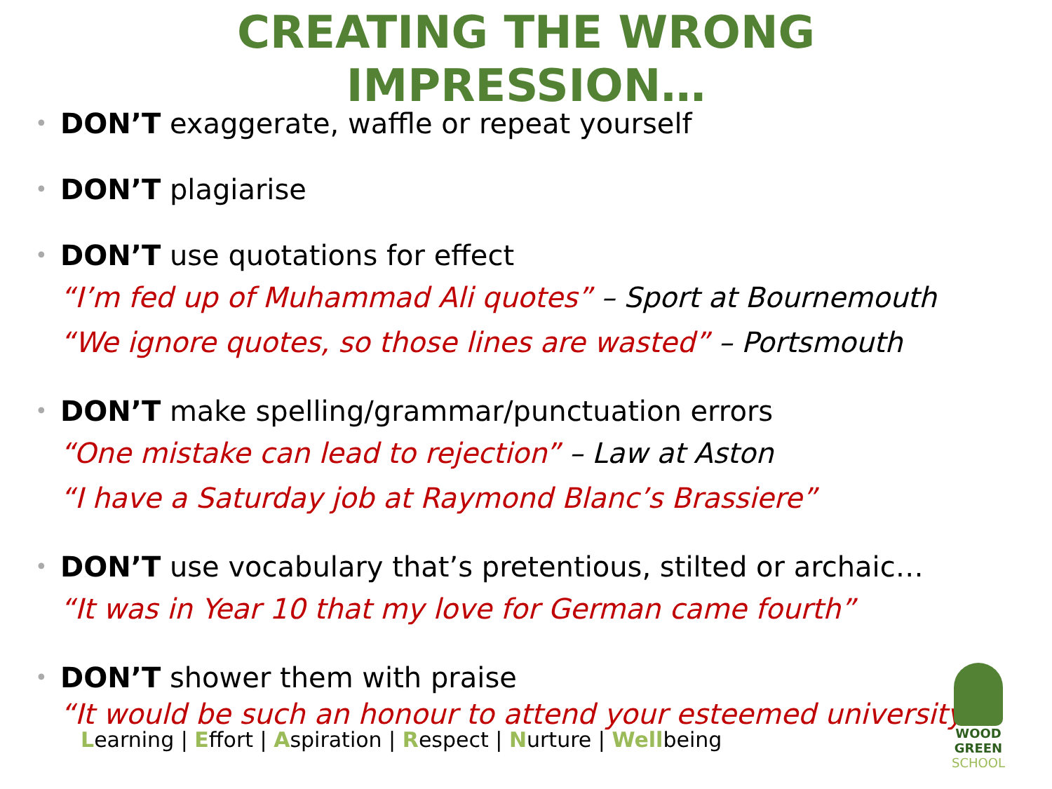CREATING THE WRONG
IMPRESSION…
• DON’T exaggerate, waffle or repeat yourself
• DON’T plagiarise
• DON’T use quotations for effect
“I’m fed up of Muhammad Ali quotes” – Sport at Bournemouth
“We ignore quotes, so those lines are wasted” – Portsmouth
• DON’T make spelling/grammar/punctuation errors
“One mistake can lead to rejection” – Law at Aston
“I have a Saturday job at Raymond Blanc’s Brassiere”
• DON’T use vocabulary that’s pretentious, stilted or archaic…
“It was in Year 10 that my love for German came fourth”
• DON’T shower them with praise
“It would be such an honour to attend your esteemed university”
Learning | Effort | Aspiration | Respect | Nurture | Wellbeing
WOOD GREEN
SCHOOL